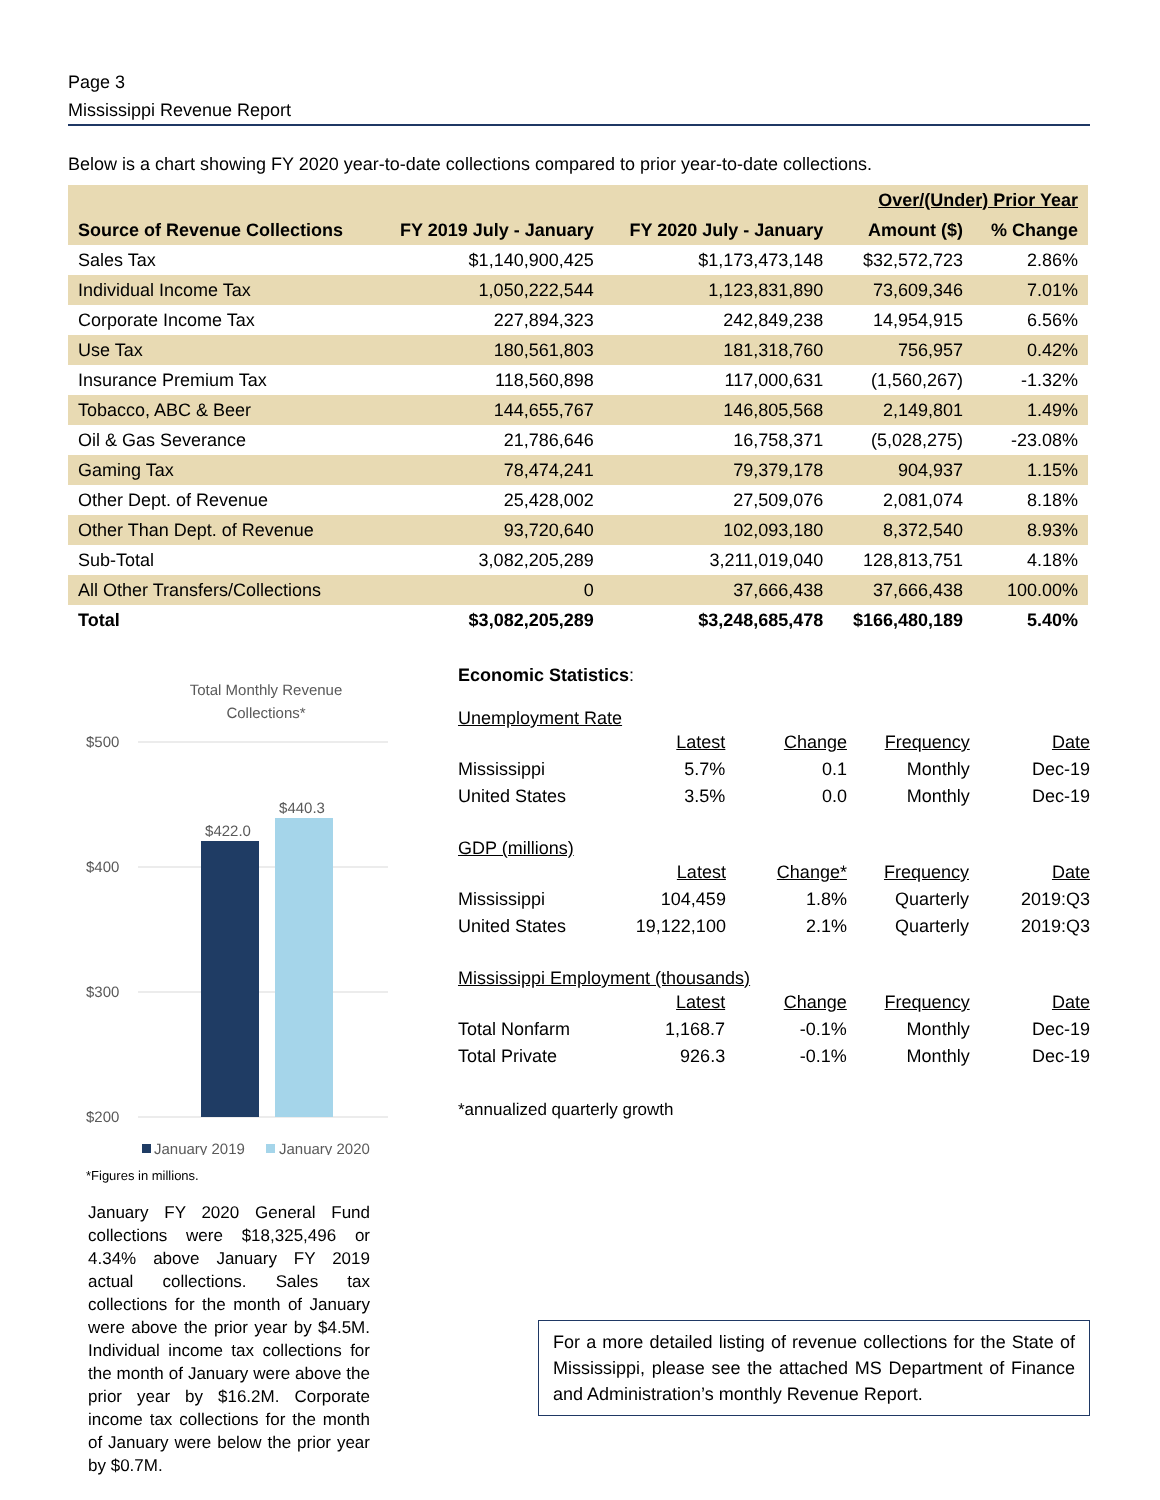Page 3
Mississippi Revenue Report
Below is a chart showing FY 2020 year-to-date collections compared to prior year-to-date collections.
| | | | Over/(Under) Prior Year | |
| --- | --- | --- | --- | --- |
| Source of Revenue Collections | FY 2019 July - January | FY 2020 July - January | Amount ($) | % Change |
| Sales Tax | $1,140,900,425 | $1,173,473,148 | $32,572,723 | 2.86% |
| Individual Income Tax | 1,050,222,544 | 1,123,831,890 | 73,609,346 | 7.01% |
| Corporate Income Tax | 227,894,323 | 242,849,238 | 14,954,915 | 6.56% |
| Use Tax | 180,561,803 | 181,318,760 | 756,957 | 0.42% |
| Insurance Premium Tax | 118,560,898 | 117,000,631 | (1,560,267) | -1.32% |
| Tobacco, ABC & Beer | 144,655,767 | 146,805,568 | 2,149,801 | 1.49% |
| Oil & Gas Severance | 21,786,646 | 16,758,371 | (5,028,275) | -23.08% |
| Gaming Tax | 78,474,241 | 79,379,178 | 904,937 | 1.15% |
| Other Dept. of Revenue | 25,428,002 | 27,509,076 | 2,081,074 | 8.18% |
| Other Than Dept. of Revenue | 93,720,640 | 102,093,180 | 8,372,540 | 8.93% |
| Sub-Total | 3,082,205,289 | 3,211,019,040 | 128,813,751 | 4.18% |
| All Other Transfers/Collections | 0 | 37,666,438 | 37,666,438 | 100.00% |
| Total | $3,082,205,289 | $3,248,685,478 | $166,480,189 | 5.40% |
Total Monthly Revenue
Collections*
$500
$400
$300
$200
$422.0
$440.3
January 2019
January 2020
*Figures in millions.
January FY 2020 General Fund collections were $18,325,496 or 4.34% above January FY 2019 actual collections. Sales tax collections for the month of January were above the prior year by $4.5M. Individual income tax collections for the month of January were above the prior year by $16.2M. Corporate income tax collections for the month of January were below the prior year by $0.7M.
Economic Statistics:
Unemployment Rate
| | Latest | Change | Frequency | Date |
| Mississippi | 5.7% | 0.1 | Monthly | Dec-19 |
| United States | 3.5% | 0.0 | Monthly | Dec-19 |
GDP (millions)
| | Latest | Change* | Frequency | Date |
| Mississippi | 104,459 | 1.8% | Quarterly | 2019:Q3 |
| United States | 19,122,100 | 2.1% | Quarterly | 2019:Q3 |
Mississippi Employment (thousands)
| | Latest | Change | Frequency | Date |
| Total Nonfarm | 1,168.7 | -0.1% | Monthly | Dec-19 |
| Total Private | 926.3 | -0.1% | Monthly | Dec-19 |
*annualized quarterly growth
For a more detailed listing of revenue collections for the State of Mississippi, please see the attached MS Department of Finance and Administration’s monthly Revenue Report.